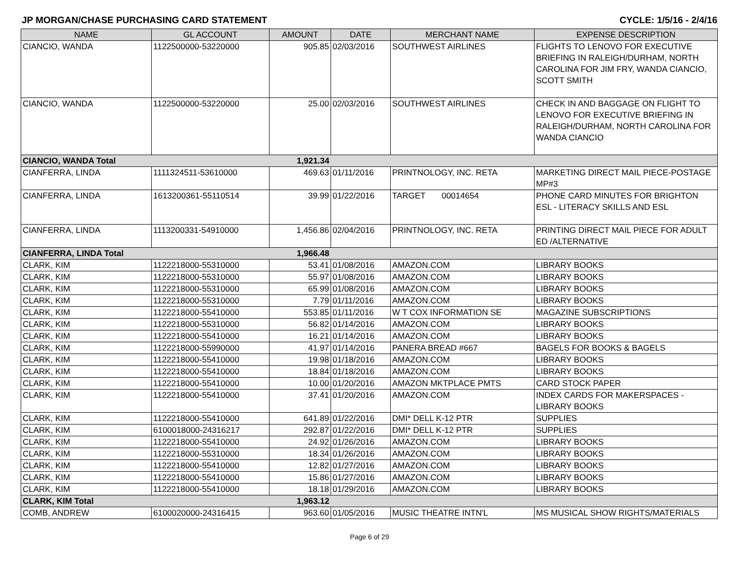JP MORGAN/CHASE PURCHASING CARD STATEMENT CYCLE: 1/5/16 - 2/4/16
| NAME | GL ACCOUNT | AMOUNT | DATE | MERCHANT NAME | EXPENSE DESCRIPTION |
| --- | --- | --- | --- | --- | --- |
| CIANCIO, WANDA | 1122500000-53220000 | 905.85 | 02/03/2016 | SOUTHWEST AIRLINES | FLIGHTS TO LENOVO FOR EXECUTIVE BRIEFING IN RALEIGH/DURHAM, NORTH CAROLINA FOR JIM FRY, WANDA CIANCIO, SCOTT SMITH |
| CIANCIO, WANDA | 1122500000-53220000 | 25.00 | 02/03/2016 | SOUTHWEST AIRLINES | CHECK IN AND BAGGAGE ON FLIGHT TO LENOVO FOR EXECUTIVE BRIEFING IN RALEIGH/DURHAM, NORTH CAROLINA FOR WANDA CIANCIO |
| CIANCIO, WANDA Total | | 1,921.34 | | | |
| CIANFERRA, LINDA | 1111324511-53610000 | 469.63 | 01/11/2016 | PRINTNOLOGY, INC. RETA | MARKETING DIRECT MAIL PIECE-POSTAGE MP#3 |
| CIANFERRA, LINDA | 1613200361-55110514 | 39.99 | 01/22/2016 | TARGET 00014654 | PHONE CARD MINUTES FOR BRIGHTON ESL - LITERACY SKILLS AND ESL |
| CIANFERRA, LINDA | 1113200331-54910000 | 1,456.86 | 02/04/2016 | PRINTNOLOGY, INC. RETA | PRINTING DIRECT MAIL PIECE FOR ADULT ED /ALTERNATIVE |
| CIANFERRA, LINDA Total | | 1,966.48 | | | |
| CLARK, KIM | 1122218000-55310000 | 53.41 | 01/08/2016 | AMAZON.COM | LIBRARY BOOKS |
| CLARK, KIM | 1122218000-55310000 | 55.97 | 01/08/2016 | AMAZON.COM | LIBRARY BOOKS |
| CLARK, KIM | 1122218000-55310000 | 65.99 | 01/08/2016 | AMAZON.COM | LIBRARY BOOKS |
| CLARK, KIM | 1122218000-55310000 | 7.79 | 01/11/2016 | AMAZON.COM | LIBRARY BOOKS |
| CLARK, KIM | 1122218000-55410000 | 553.85 | 01/11/2016 | W T COX INFORMATION SE | MAGAZINE SUBSCRIPTIONS |
| CLARK, KIM | 1122218000-55310000 | 56.82 | 01/14/2016 | AMAZON.COM | LIBRARY BOOKS |
| CLARK, KIM | 1122218000-55410000 | 16.21 | 01/14/2016 | AMAZON.COM | LIBRARY BOOKS |
| CLARK, KIM | 1122218000-55990000 | 41.97 | 01/14/2016 | PANERA BREAD #667 | BAGELS FOR BOOKS & BAGELS |
| CLARK, KIM | 1122218000-55410000 | 19.98 | 01/18/2016 | AMAZON.COM | LIBRARY BOOKS |
| CLARK, KIM | 1122218000-55410000 | 18.84 | 01/18/2016 | AMAZON.COM | LIBRARY BOOKS |
| CLARK, KIM | 1122218000-55410000 | 10.00 | 01/20/2016 | AMAZON MKTPLACE PMTS | CARD STOCK PAPER |
| CLARK, KIM | 1122218000-55410000 | 37.41 | 01/20/2016 | AMAZON.COM | INDEX CARDS FOR MAKERSPACES - LIBRARY BOOKS |
| CLARK, KIM | 1122218000-55410000 | 641.89 | 01/22/2016 | DMI* DELL K-12 PTR | SUPPLIES |
| CLARK, KIM | 6100018000-24316217 | 292.87 | 01/22/2016 | DMI* DELL K-12 PTR | SUPPLIES |
| CLARK, KIM | 1122218000-55410000 | 24.92 | 01/26/2016 | AMAZON.COM | LIBRARY BOOKS |
| CLARK, KIM | 1122218000-55310000 | 18.34 | 01/26/2016 | AMAZON.COM | LIBRARY BOOKS |
| CLARK, KIM | 1122218000-55410000 | 12.82 | 01/27/2016 | AMAZON.COM | LIBRARY BOOKS |
| CLARK, KIM | 1122218000-55410000 | 15.86 | 01/27/2016 | AMAZON.COM | LIBRARY BOOKS |
| CLARK, KIM | 1122218000-55410000 | 18.18 | 01/29/2016 | AMAZON.COM | LIBRARY BOOKS |
| CLARK, KIM Total | | 1,963.12 | | | |
| COMB, ANDREW | 6100020000-24316415 | 963.60 | 01/05/2016 | MUSIC THEATRE INTN'L | MS MUSICAL SHOW RIGHTS/MATERIALS |
Page 6 of 29